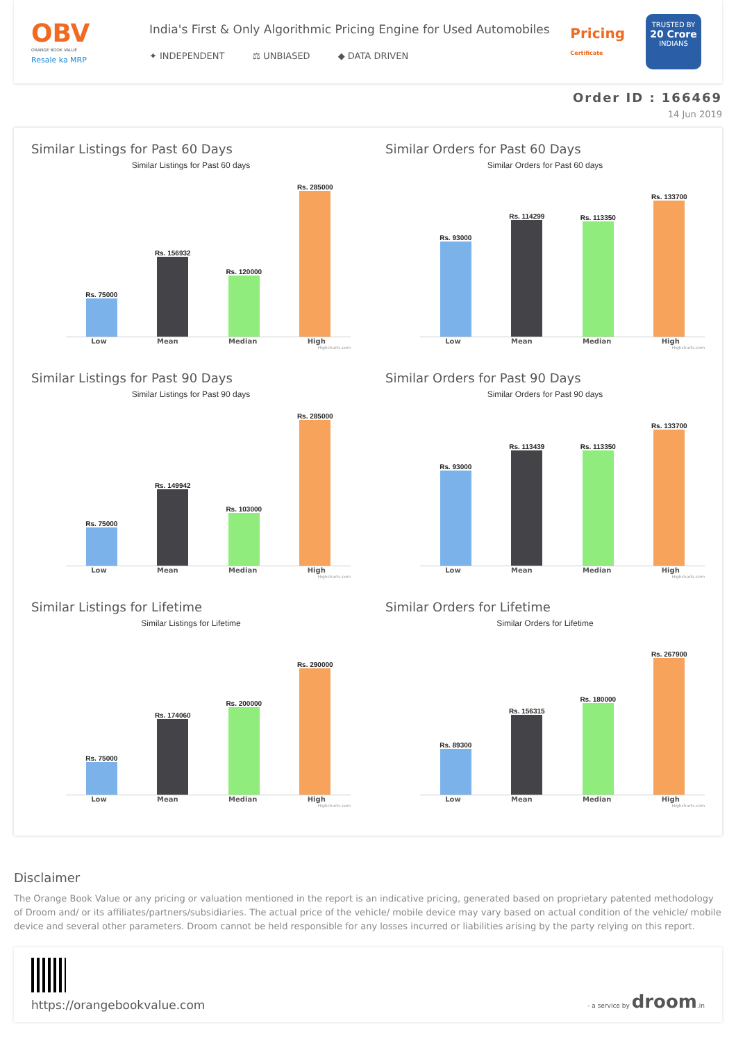OBV
ORANGE BOOK VALUE
Resale ka MRP
India's First & Only Algorithmic Pricing Engine for Used Automobiles
✦ INDEPENDENT ⚖ UNBIASED ◆ DATA DRIVEN
Pricing
Certificate
TRUSTED BY
20 Crore
INDIANS
Order ID : 166469
14 Jun 2019
Similar Listings for Past 60 Days
Similar Listings for Past 60 days
Rs. 75000
Rs. 156932
Rs. 120000
Rs. 285000
Low Mean Median High
Highcharts.com
Similar Orders for Past 60 Days
Similar Orders for Past 60 days
Rs. 93000
Rs. 114299
Rs. 113350
Rs. 133700
Low Mean Median High
Highcharts.com
Similar Listings for Past 90 Days
Similar Listings for Past 90 days
Rs. 75000
Rs. 149942
Rs. 103000
Rs. 285000
Low Mean Median High
Highcharts.com
Similar Orders for Past 90 Days
Similar Orders for Past 90 days
Rs. 93000
Rs. 113439
Rs. 113350
Rs. 133700
Low Mean Median High
Highcharts.com
Similar Listings for Lifetime
Similar Listings for Lifetime
Rs. 75000
Rs. 174060
Rs. 200000
Rs. 290000
Low Mean Median High
Highcharts.com
Similar Orders for Lifetime
Similar Orders for Lifetime
Rs. 89300
Rs. 156315
Rs. 180000
Rs. 267900
Low Mean Median High
Highcharts.com
Disclaimer
The Orange Book Value or any pricing or valuation mentioned in the report is an indicative pricing, generated based on proprietary patented methodology of Droom and/ or its affiliates/partners/subsidiaries. The actual price of the vehicle/ mobile device may vary based on actual condition of the vehicle/ mobile device and several other parameters. Droom cannot be held responsible for any losses incurred or liabilities arising by the party relying on this report.
https://orangebookvalue.com
- a service by droom.in